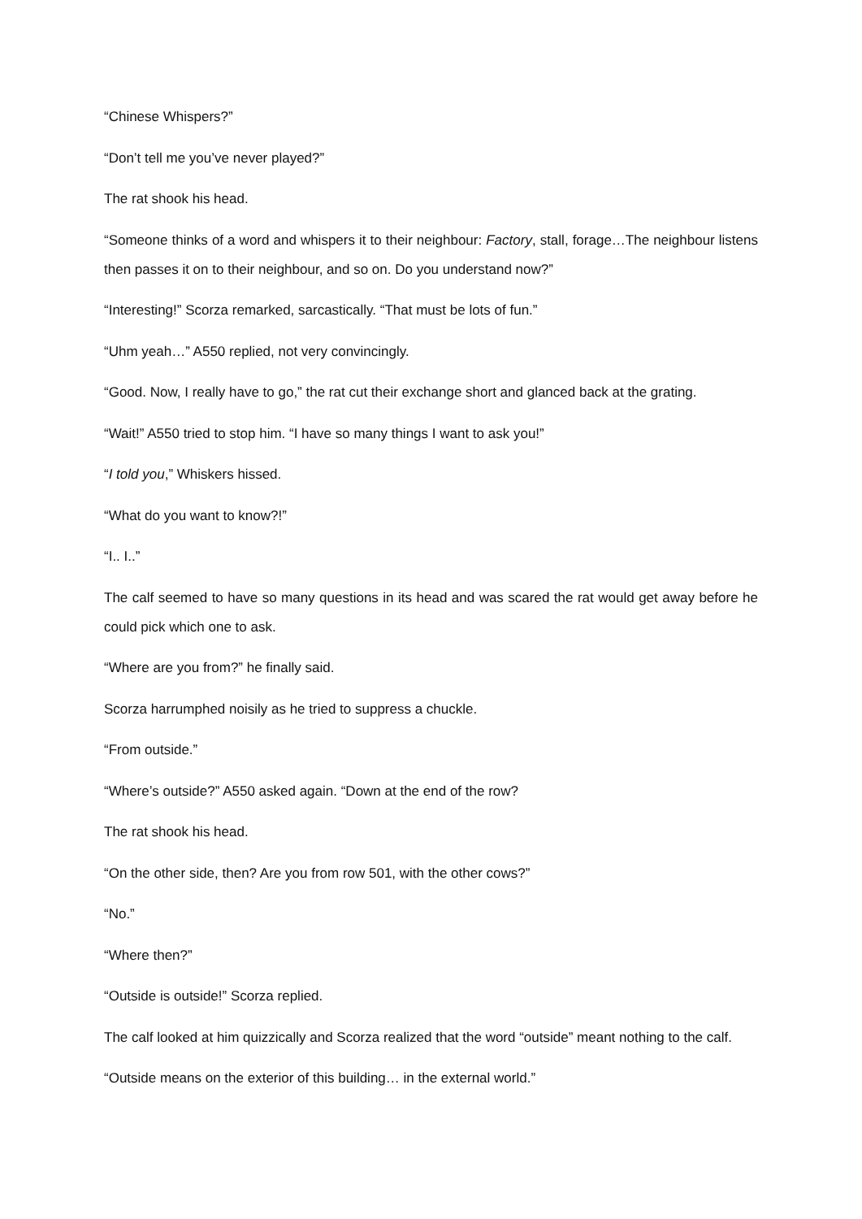“Chinese Whispers?”
“Don’t tell me you’ve never played?”
The rat shook his head.
“Someone thinks of a word and whispers it to their neighbour: Factory, stall, forage…The neighbour listens then passes it on to their neighbour, and so on. Do you understand now?”
“Interesting!” Scorza remarked, sarcastically. “That must be lots of fun.”
“Uhm yeah…” A550 replied, not very convincingly.
“Good. Now, I really have to go,” the rat cut their exchange short and glanced back at the grating.
“Wait!” A550 tried to stop him. “I have so many things I want to ask you!”
“I told you,” Whiskers hissed.
“What do you want to know?!”
“I.. I..”
The calf seemed to have so many questions in its head and was scared the rat would get away before he could pick which one to ask.
“Where are you from?” he finally said.
Scorza harrumphed noisily as he tried to suppress a chuckle.
“From outside.”
“Where’s outside?” A550 asked again. “Down at the end of the row?
The rat shook his head.
“On the other side, then? Are you from row 501, with the other cows?”
“No.”
“Where then?”
“Outside is outside!” Scorza replied.
The calf looked at him quizzically and Scorza realized that the word “outside” meant nothing to the calf.
“Outside means on the exterior of this building… in the external world.”